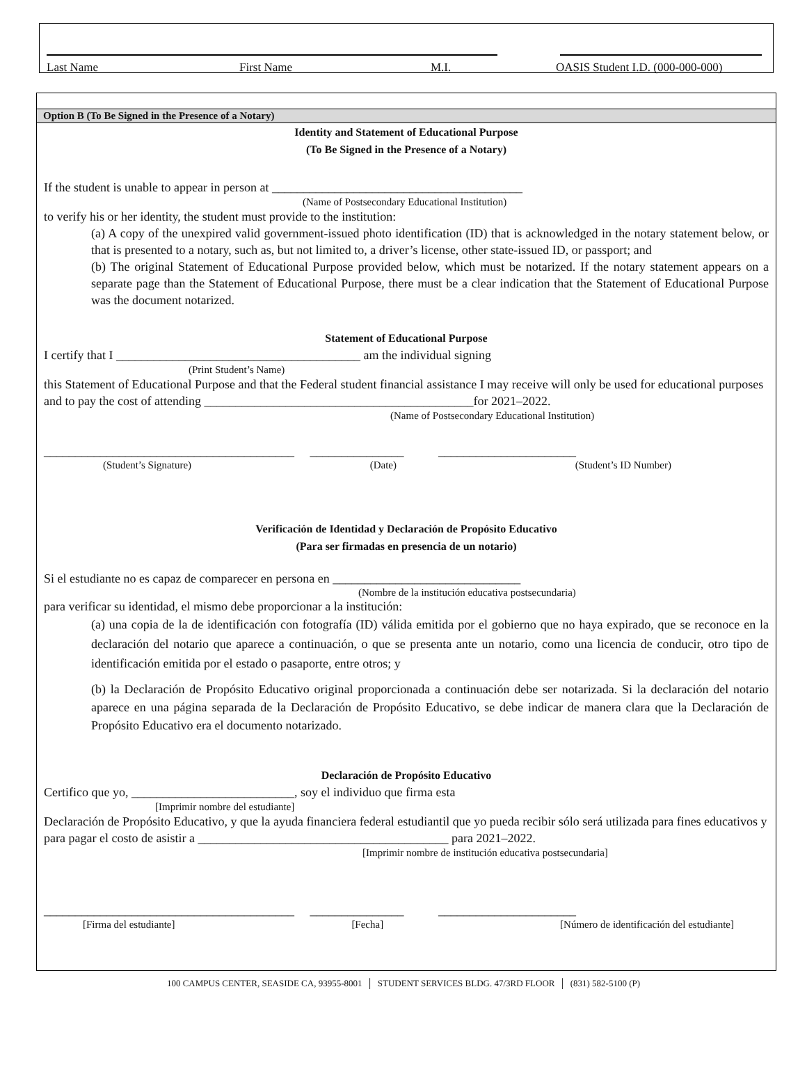Last Name First Name M.I. OASIS Student I.D. (000-000-000)
Option B (To Be Signed in the Presence of a Notary)
Identity and Statement of Educational Purpose
(To Be Signed in the Presence of a Notary)
If the student is unable to appear in person at ________________________________________
(Name of Postsecondary Educational Institution)
to verify his or her identity, the student must provide to the institution:
(a) A copy of the unexpired valid government-issued photo identification (ID) that is acknowledged in the notary statement below, or that is presented to a notary, such as, but not limited to, a driver’s license, other state-issued ID, or passport; and
(b) The original Statement of Educational Purpose provided below, which must be notarized. If the notary statement appears on a separate page than the Statement of Educational Purpose, there must be a clear indication that the Statement of Educational Purpose was the document notarized.
Statement of Educational Purpose
I certify that I _______________________________________ am the individual signing
(Print Student’s Name)
this Statement of Educational Purpose and that the Federal student financial assistance I may receive will only be used for educational purposes and to pay the cost of attending ___________________________________________for 2021–2022.
(Name of Postsecondary Educational Institution)
________________________________________ _______________ ______________________
(Student’s Signature) (Date) (Student’s ID Number)
Verificación de Identidad y Declaración de Propósito Educativo
(Para ser firmadas en presencia de un notario)
Si el estudiante no es capaz de comparecer en persona en ______________________________
(Nombre de la institución educativa postsecundaria)
para verificar su identidad, el mismo debe proporcionar a la institución:
(a) una copia de la de identificación con fotografía (ID) válida emitida por el gobierno que no haya expirado, que se reconoce en la declaración del notario que aparece a continuación, o que se presenta ante un notario, como una licencia de conducir, otro tipo de identificación emitida por el estado o pasaporte, entre otros; y
(b) la Declaración de Propósito Educativo original proporcionada a continuación debe ser notarizada. Si la declaración del notario aparece en una página separada de la Declaración de Propósito Educativo, se debe indicar de manera clara que la Declaración de Propósito Educativo era el documento notarizado.
Declaración de Propósito Educativo
Certifico que yo, __________________________, soy el individuo que firma esta
[Imprimir nombre del estudiante]
Declaración de Propósito Educativo, y que la ayuda financiera federal estudiantil que yo pueda recibir sólo será utilizada para fines educativos y para pagar el costo de asistir a ________________________________________ para 2021–2022.
[Imprimir nombre de institución educativa postsecundaria]
________________________________________ _______________ ______________________
[Firma del estudiante] [Fecha] [Número de identificación del estudiante]
100 CAMPUS CENTER, SEASIDE CA, 93955-8001 │ STUDENT SERVICES BLDG. 47/3RD FLOOR │ (831) 582-5100 (P)